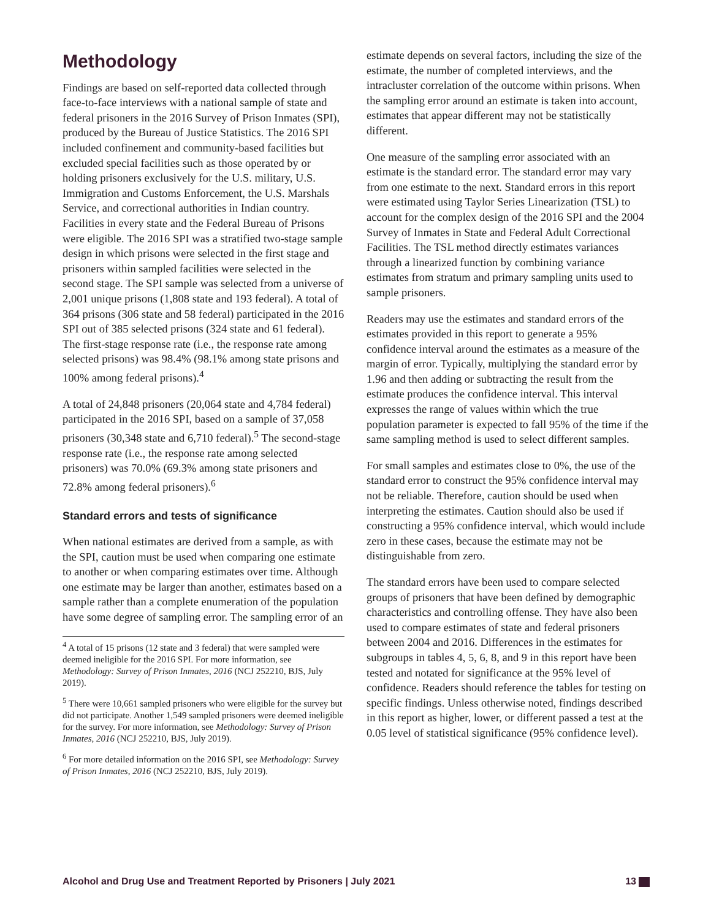Methodology
Findings are based on self-reported data collected through face-to-face interviews with a national sample of state and federal prisoners in the 2016 Survey of Prison Inmates (SPI), produced by the Bureau of Justice Statistics. The 2016 SPI included confinement and community-based facilities but excluded special facilities such as those operated by or holding prisoners exclusively for the U.S. military, U.S. Immigration and Customs Enforcement, the U.S. Marshals Service, and correctional authorities in Indian country. Facilities in every state and the Federal Bureau of Prisons were eligible. The 2016 SPI was a stratified two-stage sample design in which prisons were selected in the first stage and prisoners within sampled facilities were selected in the second stage. The SPI sample was selected from a universe of 2,001 unique prisons (1,808 state and 193 federal). A total of 364 prisons (306 state and 58 federal) participated in the 2016 SPI out of 385 selected prisons (324 state and 61 federal). The first-stage response rate (i.e., the response rate among selected prisons) was 98.4% (98.1% among state prisons and 100% among federal prisons).<sup>4</sup>
A total of 24,848 prisoners (20,064 state and 4,784 federal) participated in the 2016 SPI, based on a sample of 37,058 prisoners (30,348 state and 6,710 federal).<sup>5</sup> The second-stage response rate (i.e., the response rate among selected prisoners) was 70.0% (69.3% among state prisoners and 72.8% among federal prisoners).<sup>6</sup>
Standard errors and tests of significance
When national estimates are derived from a sample, as with the SPI, caution must be used when comparing one estimate to another or when comparing estimates over time. Although one estimate may be larger than another, estimates based on a sample rather than a complete enumeration of the population have some degree of sampling error. The sampling error of an
<sup>4</sup> A total of 15 prisons (12 state and 3 federal) that were sampled were deemed ineligible for the 2016 SPI. For more information, see Methodology: Survey of Prison Inmates, 2016 (NCJ 252210, BJS, July 2019).
<sup>5</sup> There were 10,661 sampled prisoners who were eligible for the survey but did not participate. Another 1,549 sampled prisoners were deemed ineligible for the survey. For more information, see Methodology: Survey of Prison Inmates, 2016 (NCJ 252210, BJS, July 2019).
<sup>6</sup> For more detailed information on the 2016 SPI, see Methodology: Survey of Prison Inmates, 2016 (NCJ 252210, BJS, July 2019).
estimate depends on several factors, including the size of the estimate, the number of completed interviews, and the intracluster correlation of the outcome within prisons. When the sampling error around an estimate is taken into account, estimates that appear different may not be statistically different.
One measure of the sampling error associated with an estimate is the standard error. The standard error may vary from one estimate to the next. Standard errors in this report were estimated using Taylor Series Linearization (TSL) to account for the complex design of the 2016 SPI and the 2004 Survey of Inmates in State and Federal Adult Correctional Facilities. The TSL method directly estimates variances through a linearized function by combining variance estimates from stratum and primary sampling units used to sample prisoners.
Readers may use the estimates and standard errors of the estimates provided in this report to generate a 95% confidence interval around the estimates as a measure of the margin of error. Typically, multiplying the standard error by 1.96 and then adding or subtracting the result from the estimate produces the confidence interval. This interval expresses the range of values within which the true population parameter is expected to fall 95% of the time if the same sampling method is used to select different samples.
For small samples and estimates close to 0%, the use of the standard error to construct the 95% confidence interval may not be reliable. Therefore, caution should be used when interpreting the estimates. Caution should also be used if constructing a 95% confidence interval, which would include zero in these cases, because the estimate may not be distinguishable from zero.
The standard errors have been used to compare selected groups of prisoners that have been defined by demographic characteristics and controlling offense. They have also been used to compare estimates of state and federal prisoners between 2004 and 2016. Differences in the estimates for subgroups in tables 4, 5, 6, 8, and 9 in this report have been tested and notated for significance at the 95% level of confidence. Readers should reference the tables for testing on specific findings. Unless otherwise noted, findings described in this report as higher, lower, or different passed a test at the 0.05 level of statistical significance (95% confidence level).
Alcohol and Drug Use and Treatment Reported by Prisoners | July 2021 13